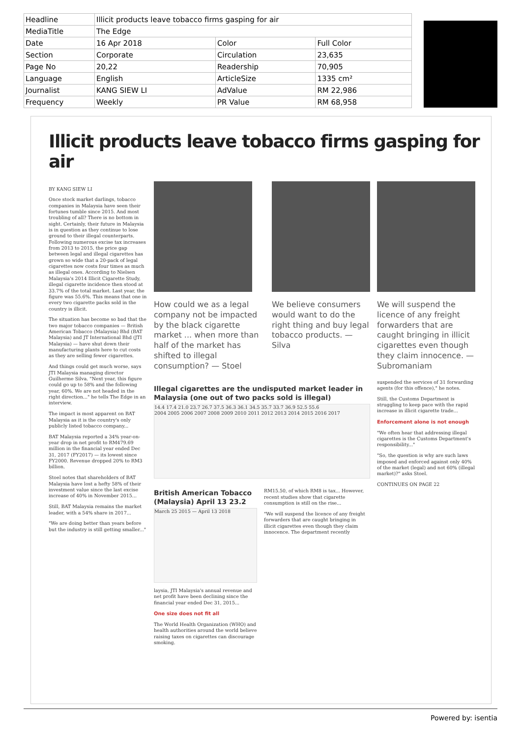| Headline | Illicit products leave tobacco firms gasping for air | | |
| MediaTitle | The Edge | | |
| Date | 16 Apr 2018 | Color | Full Color |
| Section | Corporate | Circulation | 23,635 |
| Page No | 20,22 | Readership | 70,905 |
| Language | English | ArticleSize | 1335 cm² |
| Journalist | KANG SIEW LI | AdValue | RM 22,986 |
| Frequency | Weekly | PR Value | RM 68,958 |
Illicit products leave tobacco firms gasping for air
BY KANG SIEW LI
Once stock market darlings, tobacco companies in Malaysia have seen their fortunes tumble since 2015. And most troubling of all? There is no bottom in sight. Certainly, their future in Malaysia is in question as they continue to lose ground to their illegal counterparts. Following numerous excise tax increases from 2013 to 2015, the price gap between legal and illegal cigarettes has grown so wide that a 20-pack of legal cigarettes now costs four times as much as illegal ones. According to Nielsen Malaysia's 2014 Illicit Cigarette Study, illegal cigarette incidence then stood at 33.7% of the total market. Last year, the figure was 55.6%. This means that one in every two cigarette packs sold in the country is illicit.
The situation has become so bad that the two major tobacco companies — British American Tobacco (Malaysia) Bhd (BAT Malaysia) and JT International Bhd (JTI Malaysia) — have shut down their manufacturing plants here to cut costs as they are selling fewer cigarettes.
And things could get much worse, says JTI Malaysia managing director Guilherme Silva. "Next year, this figure could go up to 58% and the following year, 60%. We are not headed in the right direction..." he tells The Edge in an interview.
The impact is most apparent on BAT Malaysia as it is the country's only publicly listed tobacco company...
BAT Malaysia reported a 34% year-on-year drop in net profit to RM479.69 million in the financial year ended Dec 31, 2017 (FY2017) — its lowest since FY2000. Revenue dropped 20% to RM3 billion.
Stoel notes that shareholders of BAT Malaysia have lost a hefty 58% of their investment value since the last excise increase of 40% in November 2015...
Still, BAT Malaysia remains the market leader, with a 54% share in 2017...
"We are doing better than years before but the industry is still getting smaller..."
How could we as a legal company not be impacted by the black cigarette market ... when more than half of the market has shifted to illegal consumption? — Stoel
We believe consumers would want to do the right thing and buy legal tobacco products. — Silva
Illegal cigarettes are the undisputed market leader in Malaysia (one out of two packs sold is illegal)
14.4 17.4 21.0 23.7 26.7 37.5 36.3 36.1 34.5 35.7 33.7 36.9 52.5 55.6
2004 2005 2006 2007 2008 2009 2010 2011 2012 2013 2014 2015 2016 2017
British American Tobacco (Malaysia) April 13 23.2
March 25 2015 — April 13 2018
laysia, JTI Malaysia's annual revenue and net profit have been declining since the financial year ended Dec 31, 2015...
One size does not fit all
The World Health Organization (WHO) and health authorities around the world believe raising taxes on cigarettes can discourage smoking.
RM15.50, of which RM8 is tax... However, recent studies show that cigarette consumption is still on the rise...
"We will suspend the licence of any freight forwarders that are caught bringing in illicit cigarettes even though they claim innocence. The department recently
We will suspend the licence of any freight forwarders that are caught bringing in illicit cigarettes even though they claim innocence. — Subromaniam
suspended the services of 31 forwarding agents (for this offence)," he notes.
Still, the Customs Department is struggling to keep pace with the rapid increase in illicit cigarette trade...
Enforcement alone is not enough
"We often hear that addressing illegal cigarettes is the Customs Department's responsibility..."
"So, the question is why are such laws imposed and enforced against only 40% of the market (legal) and not 60% (illegal market)?" asks Stoel.
CONTINUES ON PAGE 22
Powered by: isentia